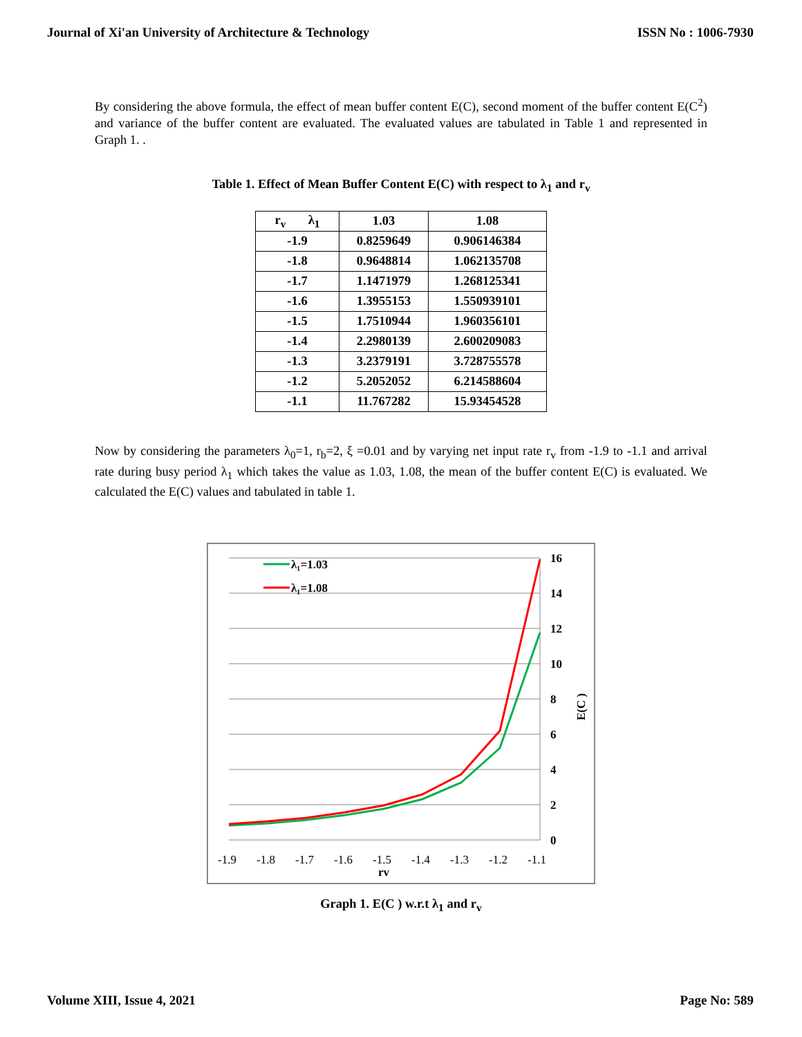Journal of Xi'an University of Architecture & Technology ISSN No : 1006-7930
By considering the above formula, the effect of mean buffer content E(C), second moment of the buffer content E(C<sup>2</sup>) and variance of the buffer content are evaluated. The evaluated values are tabulated in Table 1 and represented in Graph 1. .
Table 1. Effect of Mean Buffer Content E(C) with respect to λ<sub>1</sub> and r<sub>v</sub>
| r<sub>v</sub> λ<sub>1</sub> | 1.03 | 1.08 |
| --- | --- | --- |
| -1.9 | 0.8259649 | 0.906146384 |
| -1.8 | 0.9648814 | 1.062135708 |
| -1.7 | 1.1471979 | 1.268125341 |
| -1.6 | 1.3955153 | 1.550939101 |
| -1.5 | 1.7510944 | 1.960356101 |
| -1.4 | 2.2980139 | 2.600209083 |
| -1.3 | 3.2379191 | 3.728755578 |
| -1.2 | 5.2052052 | 6.214588604 |
| -1.1 | 11.767282 | 15.93454528 |
Now by considering the parameters λ<sub>0</sub>=1, r<sub>b</sub>=2, ξ =0.01 and by varying net input rate r<sub>v</sub> from -1.9 to -1.1 and arrival rate during busy period λ<sub>1</sub> which takes the value as 1.03, 1.08, the mean of the buffer content E(C) is evaluated. We calculated the E(C) values and tabulated in table 1.
16
14
12
10
8
6
4
2
0
λ₁=1.03
λ₁=1.08
E(C )
rv
-1.9
-1.8
-1.7
-1.6
-1.5
-1.4
-1.3
-1.2
-1.1
Graph 1. E(C ) w.r.t λ<sub>1</sub> and r<sub>v</sub>
Volume XIII, Issue 4, 2021 Page No: 589